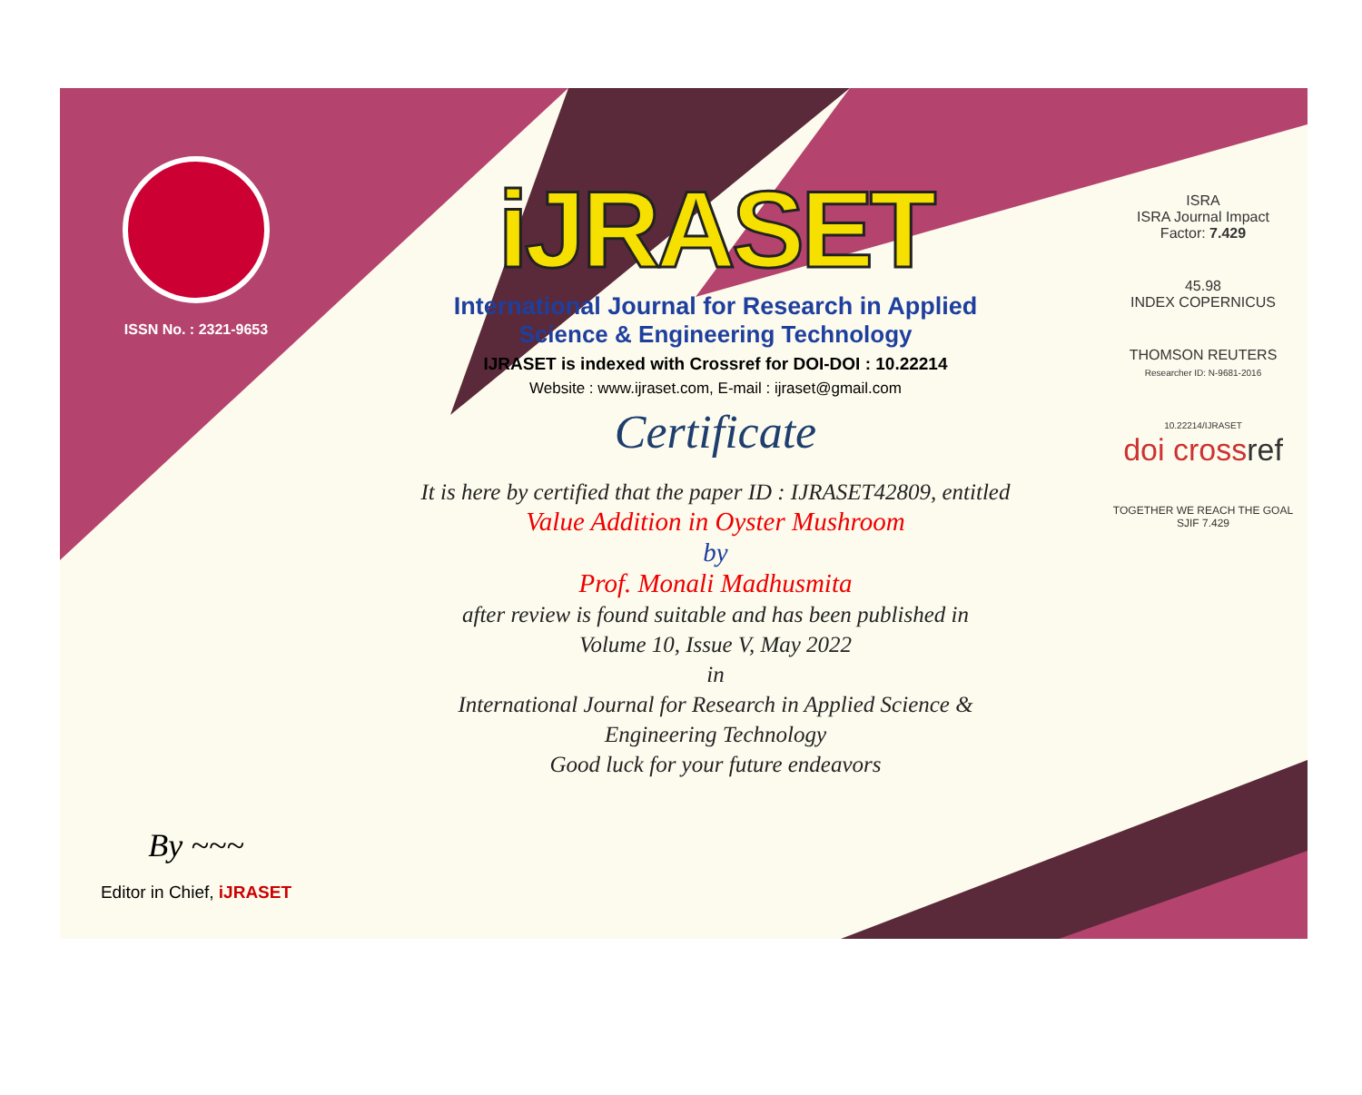ISSN No. : 2321-9653
By ~~~
Editor in Chief, iJRASET
iJRASET
International Journal for Research in Applied
Science & Engineering Technology
IJRASET is indexed with Crossref for DOI-DOI : 10.22214
Website : www.ijraset.com, E-mail : ijraset@gmail.com
Certificate
It is here by certified that the paper ID : IJRASET42809, entitled
Value Addition in Oyster Mushroom
by
Prof. Monali Madhusmita
after review is found suitable and has been published in
Volume 10, Issue V, May 2022
in
International Journal for Research in Applied Science &
Engineering Technology
Good luck for your future endeavors
ISRA
ISRA Journal Impact
Factor: 7.429
45.98
INDEX COPERNICUS
THOMSON REUTERS
Researcher ID: N-9681-2016
10.22214/IJRASET
doi cross ref
TOGETHER WE REACH THE GOAL
SJIF 7.429